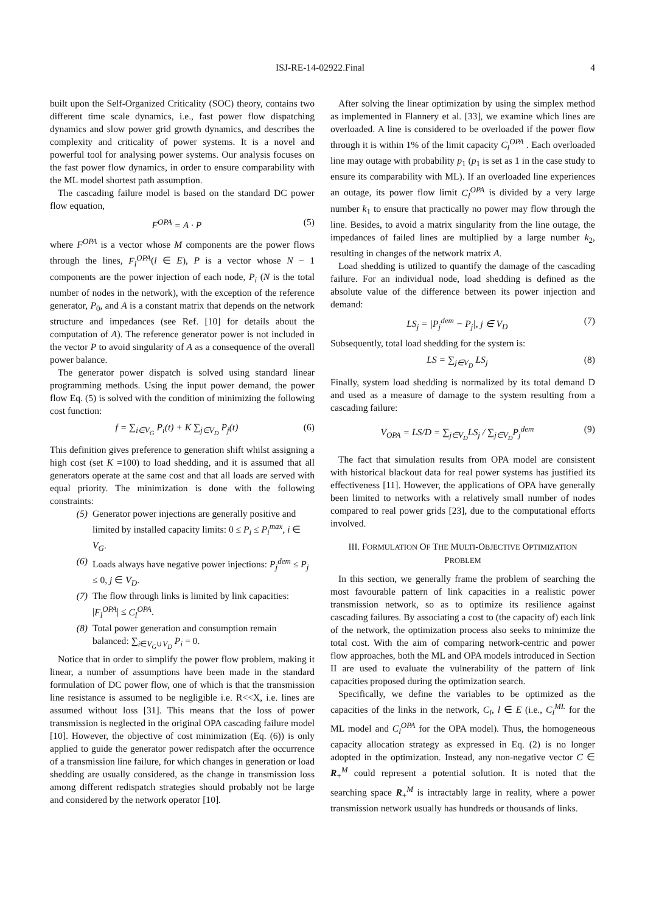ISJ-RE-14-02922.Final 4
built upon the Self-Organized Criticality (SOC) theory, contains two different time scale dynamics, i.e., fast power flow dispatching dynamics and slow power grid growth dynamics, and describes the complexity and criticality of power systems. It is a novel and powerful tool for analysing power systems. Our analysis focuses on the fast power flow dynamics, in order to ensure comparability with the ML model shortest path assumption.
The cascading failure model is based on the standard DC power flow equation,
F<sup>OPA</sup> = A · P (5)
where F<sup>OPA</sup> is a vector whose M components are the power flows through the lines, F<sub>l</sub><sup>OPA</sup>(l ∈ E), P is a vector whose N − 1 components are the power injection of each node, P<sub>i</sub> (N is the total number of nodes in the network), with the exception of the reference generator, P<sub>0</sub>, and A is a constant matrix that depends on the network structure and impedances (see Ref. [10] for details about the computation of A). The reference generator power is not included in the vector P to avoid singularity of A as a consequence of the overall power balance.
The generator power dispatch is solved using standard linear programming methods. Using the input power demand, the power flow Eq. (5) is solved with the condition of minimizing the following cost function:
f = ∑<sub>i∈V<sub>G</sub></sub> P<sub>i</sub>(t) + K ∑<sub>j∈V<sub>D</sub></sub> P<sub>j</sub>(t) (6)
This definition gives preference to generation shift whilst assigning a high cost (set K =100) to load shedding, and it is assumed that all generators operate at the same cost and that all loads are served with equal priority. The minimization is done with the following constraints:
(5) Generator power injections are generally positive and limited by installed capacity limits: 0 ≤ P<sub>i</sub> ≤ P<sub>i</sub><sup>max</sup>, i ∈ V<sub>G</sub>.
(6) Loads always have negative power injections: P<sub>j</sub><sup>dem</sup> ≤ P<sub>j</sub> ≤ 0, j ∈ V<sub>D</sub>.
(7) The flow through links is limited by link capacities: |F<sub>l</sub><sup>OPA</sup>| ≤ C<sub>l</sub><sup>OPA</sup>.
(8) Total power generation and consumption remain balanced: ∑<sub>i∈V<sub>G</sub>∪V<sub>D</sub></sub> P<sub>i</sub> = 0.
Notice that in order to simplify the power flow problem, making it linear, a number of assumptions have been made in the standard formulation of DC power flow, one of which is that the transmission line resistance is assumed to be negligible i.e. R<<X, i.e. lines are assumed without loss [31]. This means that the loss of power transmission is neglected in the original OPA cascading failure model [10]. However, the objective of cost minimization (Eq. (6)) is only applied to guide the generator power redispatch after the occurrence of a transmission line failure, for which changes in generation or load shedding are usually considered, as the change in transmission loss among different redispatch strategies should probably not be large and considered by the network operator [10].
After solving the linear optimization by using the simplex method as implemented in Flannery et al. [33], we examine which lines are overloaded. A line is considered to be overloaded if the power flow through it is within 1% of the limit capacity C<sub>l</sub><sup>OPA</sup> . Each overloaded line may outage with probability p<sub>1</sub> (p<sub>1</sub> is set as 1 in the case study to ensure its comparability with ML). If an overloaded line experiences an outage, its power flow limit C<sub>l</sub><sup>OPA</sup> is divided by a very large number k<sub>1</sub> to ensure that practically no power may flow through the line. Besides, to avoid a matrix singularity from the line outage, the impedances of failed lines are multiplied by a large number k<sub>2</sub>, resulting in changes of the network matrix A.
Load shedding is utilized to quantify the damage of the cascading failure. For an individual node, load shedding is defined as the absolute value of the difference between its power injection and demand:
LS<sub>j</sub> = |P<sub>j</sub><sup>dem</sup> − P<sub>j</sub>|, j ∈ V<sub>D</sub> (7)
Subsequently, total load shedding for the system is:
LS = ∑<sub>j∈V<sub>D</sub></sub> LS<sub>j</sub> (8)
Finally, system load shedding is normalized by its total demand D and used as a measure of damage to the system resulting from a cascading failure:
V<sub>OPA</sub> = LS/D = ∑<sub>j∈V<sub>D</sub></sub>LS<sub>j</sub> / ∑<sub>j∈V<sub>D</sub></sub>P<sub>j</sub><sup>dem</sup> (9)
The fact that simulation results from OPA model are consistent with historical blackout data for real power systems has justified its effectiveness [11]. However, the applications of OPA have generally been limited to networks with a relatively small number of nodes compared to real power grids [23], due to the computational efforts involved.
III. FORMULATION OF THE MULTI-OBJECTIVE OPTIMIZATION PROBLEM
In this section, we generally frame the problem of searching the most favourable pattern of link capacities in a realistic power transmission network, so as to optimize its resilience against cascading failures. By associating a cost to (the capacity of) each link of the network, the optimization process also seeks to minimize the total cost. With the aim of comparing network-centric and power flow approaches, both the ML and OPA models introduced in Section II are used to evaluate the vulnerability of the pattern of link capacities proposed during the optimization search.
Specifically, we define the variables to be optimized as the capacities of the links in the network, C<sub>l</sub>, l ∈ E (i.e., C<sub>l</sub><sup>ML</sup> for the ML model and C<sub>l</sub><sup>OPA</sup> for the OPA model). Thus, the homogeneous capacity allocation strategy as expressed in Eq. (2) is no longer adopted in the optimization. Instead, any non-negative vector C ∈ R<sub>+</sub><sup>M</sup> could represent a potential solution. It is noted that the searching space R<sub>+</sub><sup>M</sup> is intractably large in reality, where a power transmission network usually has hundreds or thousands of links.